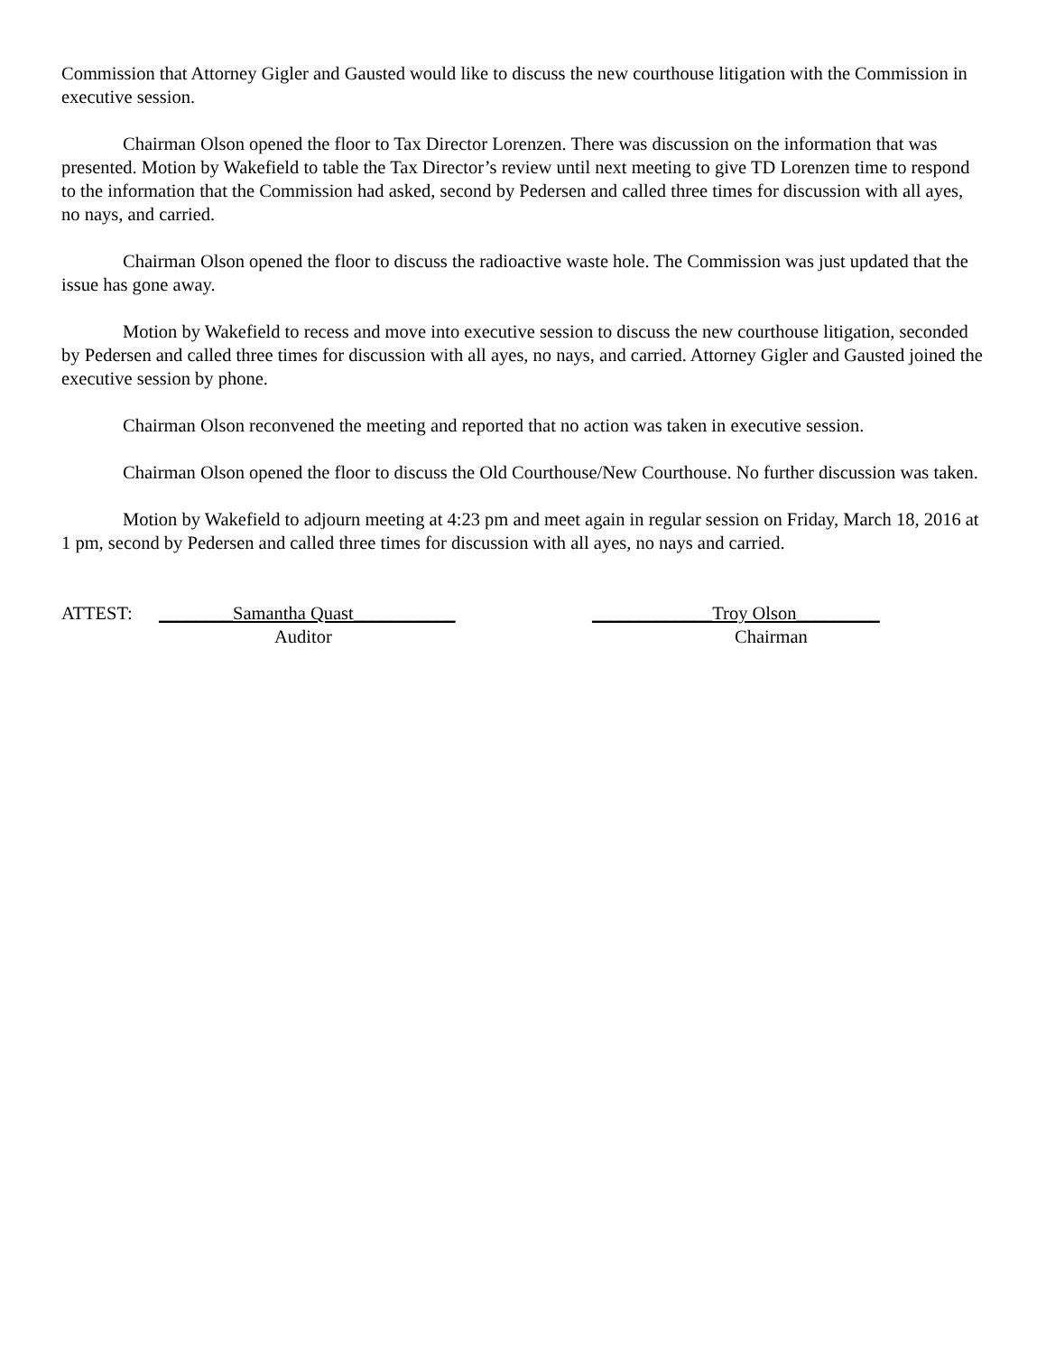Commission that Attorney Gigler and Gausted would like to discuss the new courthouse litigation with the Commission in executive session.
Chairman Olson opened the floor to Tax Director Lorenzen. There was discussion on the information that was presented. Motion by Wakefield to table the Tax Director’s review until next meeting to give TD Lorenzen time to respond to the information that the Commission had asked, second by Pedersen and called three times for discussion with all ayes, no nays, and carried.
Chairman Olson opened the floor to discuss the radioactive waste hole. The Commission was just updated that the issue has gone away.
Motion by Wakefield to recess and move into executive session to discuss the new courthouse litigation, seconded by Pedersen and called three times for discussion with all ayes, no nays, and carried. Attorney Gigler and Gausted joined the executive session by phone.
Chairman Olson reconvened the meeting and reported that no action was taken in executive session.
Chairman Olson opened the floor to discuss the Old Courthouse/New Courthouse. No further discussion was taken.
Motion by Wakefield to adjourn meeting at 4:23 pm and meet again in regular session on Friday, March 18, 2016 at 1 pm, second by Pedersen and called three times for discussion with all ayes, no nays and carried.
ATTEST:
________Samantha Quast___________ Auditor
_____________Troy Olson_________ Chairman